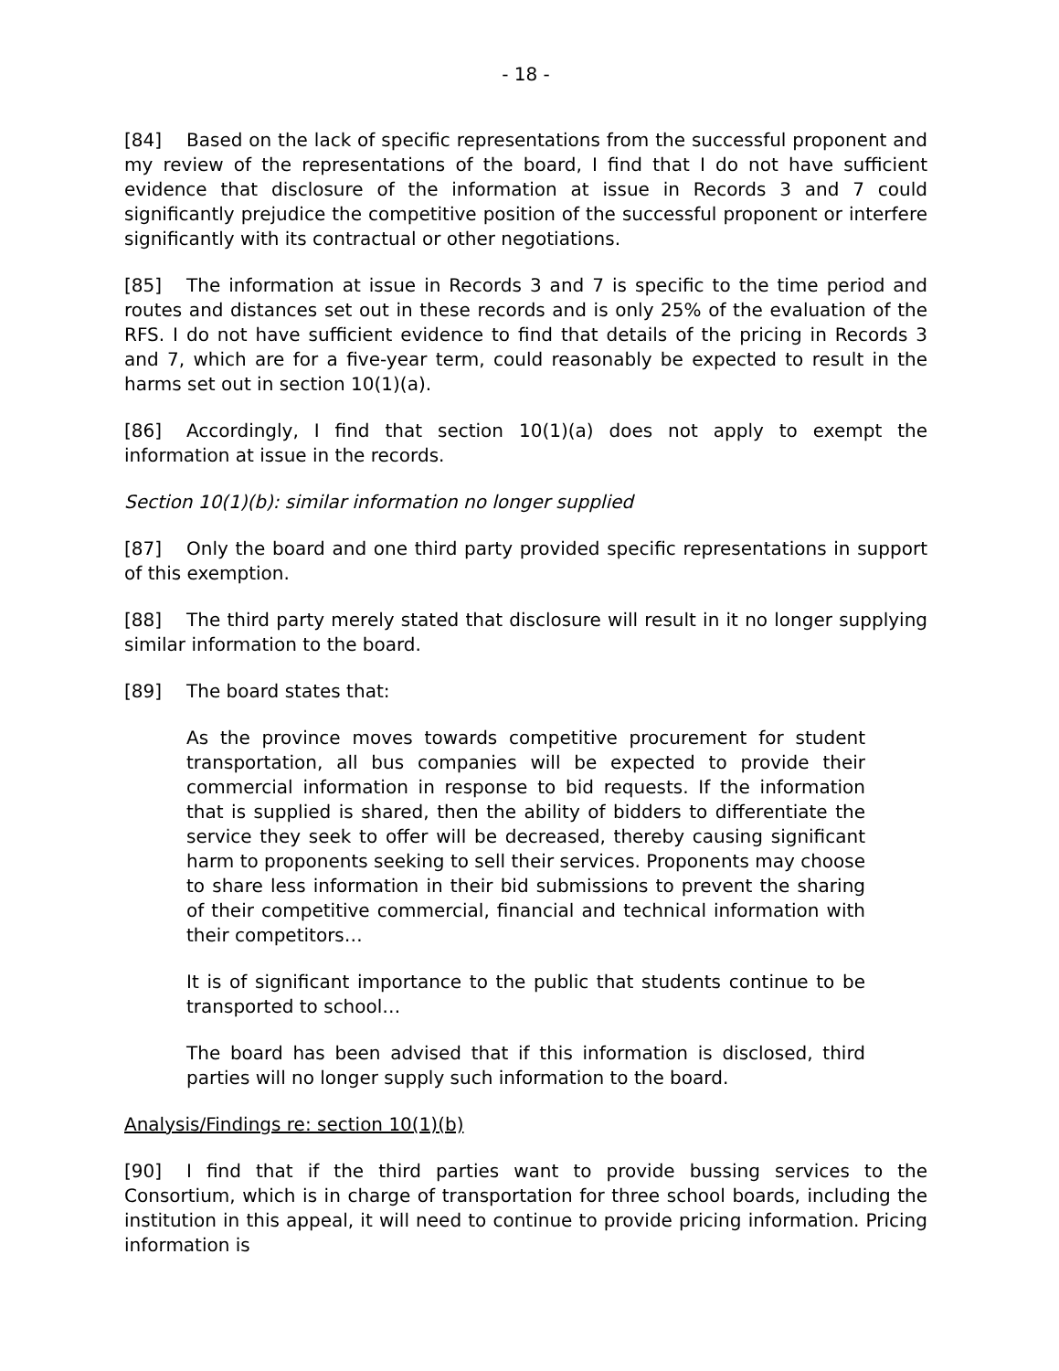- 18 -
[84] Based on the lack of specific representations from the successful proponent and my review of the representations of the board, I find that I do not have sufficient evidence that disclosure of the information at issue in Records 3 and 7 could significantly prejudice the competitive position of the successful proponent or interfere significantly with its contractual or other negotiations.
[85] The information at issue in Records 3 and 7 is specific to the time period and routes and distances set out in these records and is only 25% of the evaluation of the RFS. I do not have sufficient evidence to find that details of the pricing in Records 3 and 7, which are for a five-year term, could reasonably be expected to result in the harms set out in section 10(1)(a).
[86] Accordingly, I find that section 10(1)(a) does not apply to exempt the information at issue in the records.
Section 10(1)(b): similar information no longer supplied
[87] Only the board and one third party provided specific representations in support of this exemption.
[88] The third party merely stated that disclosure will result in it no longer supplying similar information to the board.
[89] The board states that:
As the province moves towards competitive procurement for student transportation, all bus companies will be expected to provide their commercial information in response to bid requests. If the information that is supplied is shared, then the ability of bidders to differentiate the service they seek to offer will be decreased, thereby causing significant harm to proponents seeking to sell their services. Proponents may choose to share less information in their bid submissions to prevent the sharing of their competitive commercial, financial and technical information with their competitors…
It is of significant importance to the public that students continue to be transported to school…
The board has been advised that if this information is disclosed, third parties will no longer supply such information to the board.
Analysis/Findings re: section 10(1)(b)
[90] I find that if the third parties want to provide bussing services to the Consortium, which is in charge of transportation for three school boards, including the institution in this appeal, it will need to continue to provide pricing information. Pricing information is